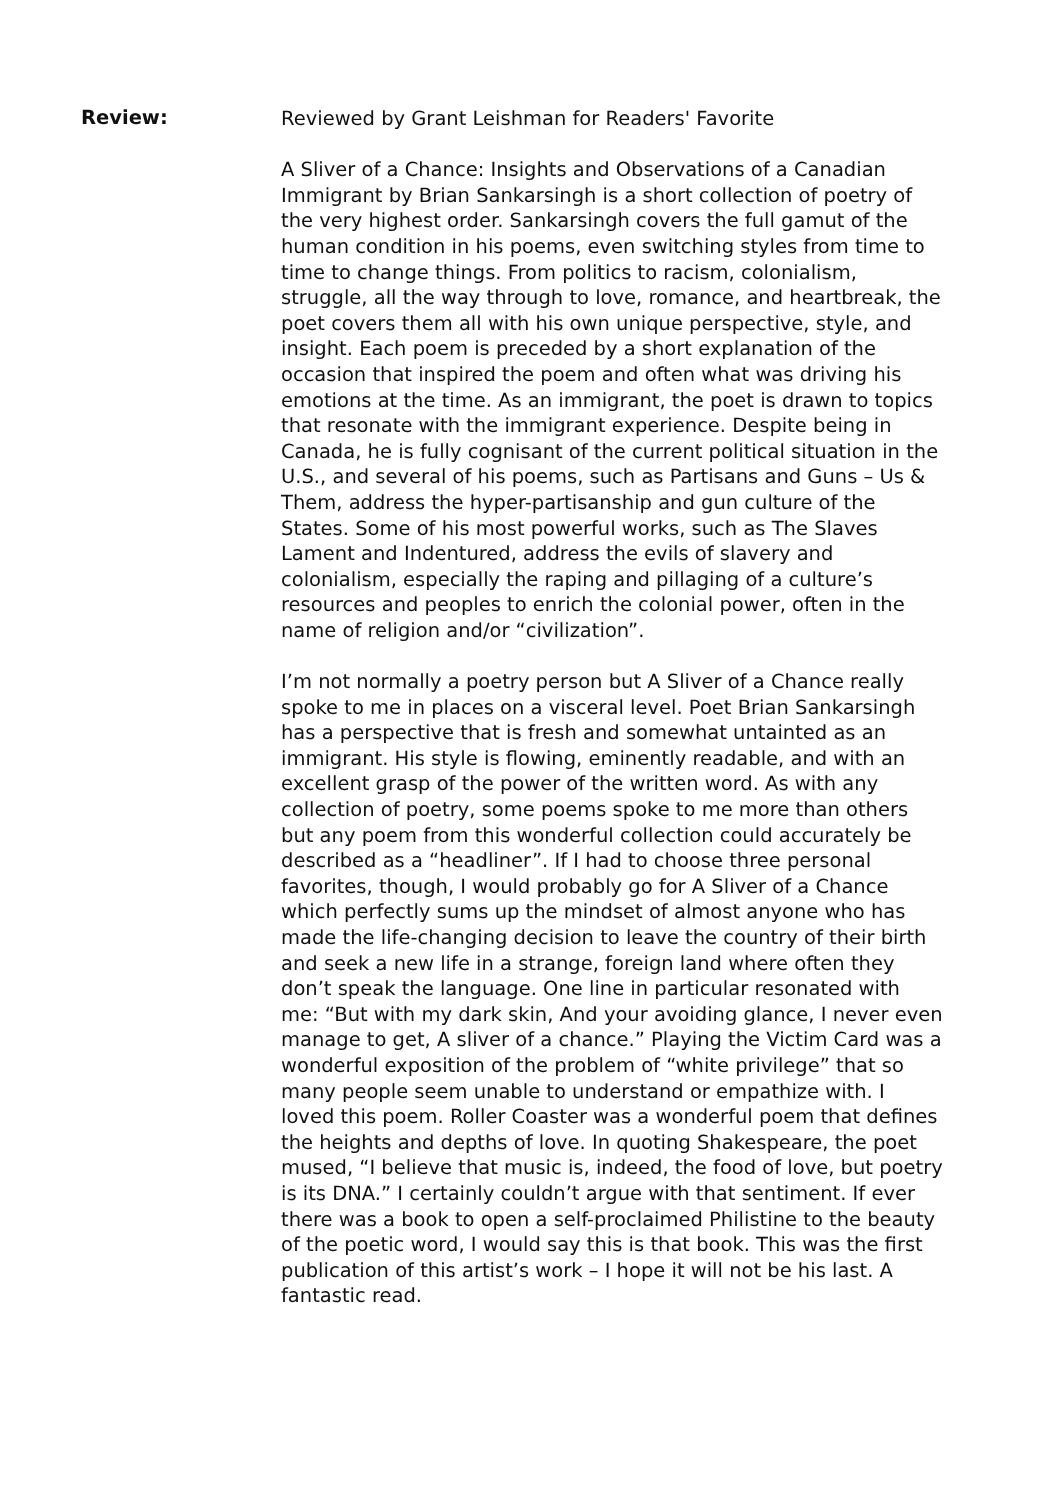Review:
Reviewed by Grant Leishman for Readers' Favorite
A Sliver of a Chance: Insights and Observations of a Canadian Immigrant by Brian Sankarsingh is a short collection of poetry of the very highest order. Sankarsingh covers the full gamut of the human condition in his poems, even switching styles from time to time to change things. From politics to racism, colonialism, struggle, all the way through to love, romance, and heartbreak, the poet covers them all with his own unique perspective, style, and insight. Each poem is preceded by a short explanation of the occasion that inspired the poem and often what was driving his emotions at the time. As an immigrant, the poet is drawn to topics that resonate with the immigrant experience. Despite being in Canada, he is fully cognisant of the current political situation in the U.S., and several of his poems, such as Partisans and Guns – Us & Them, address the hyper-partisanship and gun culture of the States. Some of his most powerful works, such as The Slaves Lament and Indentured, address the evils of slavery and colonialism, especially the raping and pillaging of a culture’s resources and peoples to enrich the colonial power, often in the name of religion and/or “civilization”.
I’m not normally a poetry person but A Sliver of a Chance really spoke to me in places on a visceral level. Poet Brian Sankarsingh has a perspective that is fresh and somewhat untainted as an immigrant. His style is flowing, eminently readable, and with an excellent grasp of the power of the written word. As with any collection of poetry, some poems spoke to me more than others but any poem from this wonderful collection could accurately be described as a “headliner”. If I had to choose three personal favorites, though, I would probably go for A Sliver of a Chance which perfectly sums up the mindset of almost anyone who has made the life-changing decision to leave the country of their birth and seek a new life in a strange, foreign land where often they don’t speak the language. One line in particular resonated with me: “But with my dark skin, And your avoiding glance, I never even manage to get, A sliver of a chance.” Playing the Victim Card was a wonderful exposition of the problem of “white privilege” that so many people seem unable to understand or empathize with. I loved this poem. Roller Coaster was a wonderful poem that defines the heights and depths of love. In quoting Shakespeare, the poet mused, “I believe that music is, indeed, the food of love, but poetry is its DNA.” I certainly couldn’t argue with that sentiment. If ever there was a book to open a self-proclaimed Philistine to the beauty of the poetic word, I would say this is that book. This was the first publication of this artist’s work – I hope it will not be his last. A fantastic read.